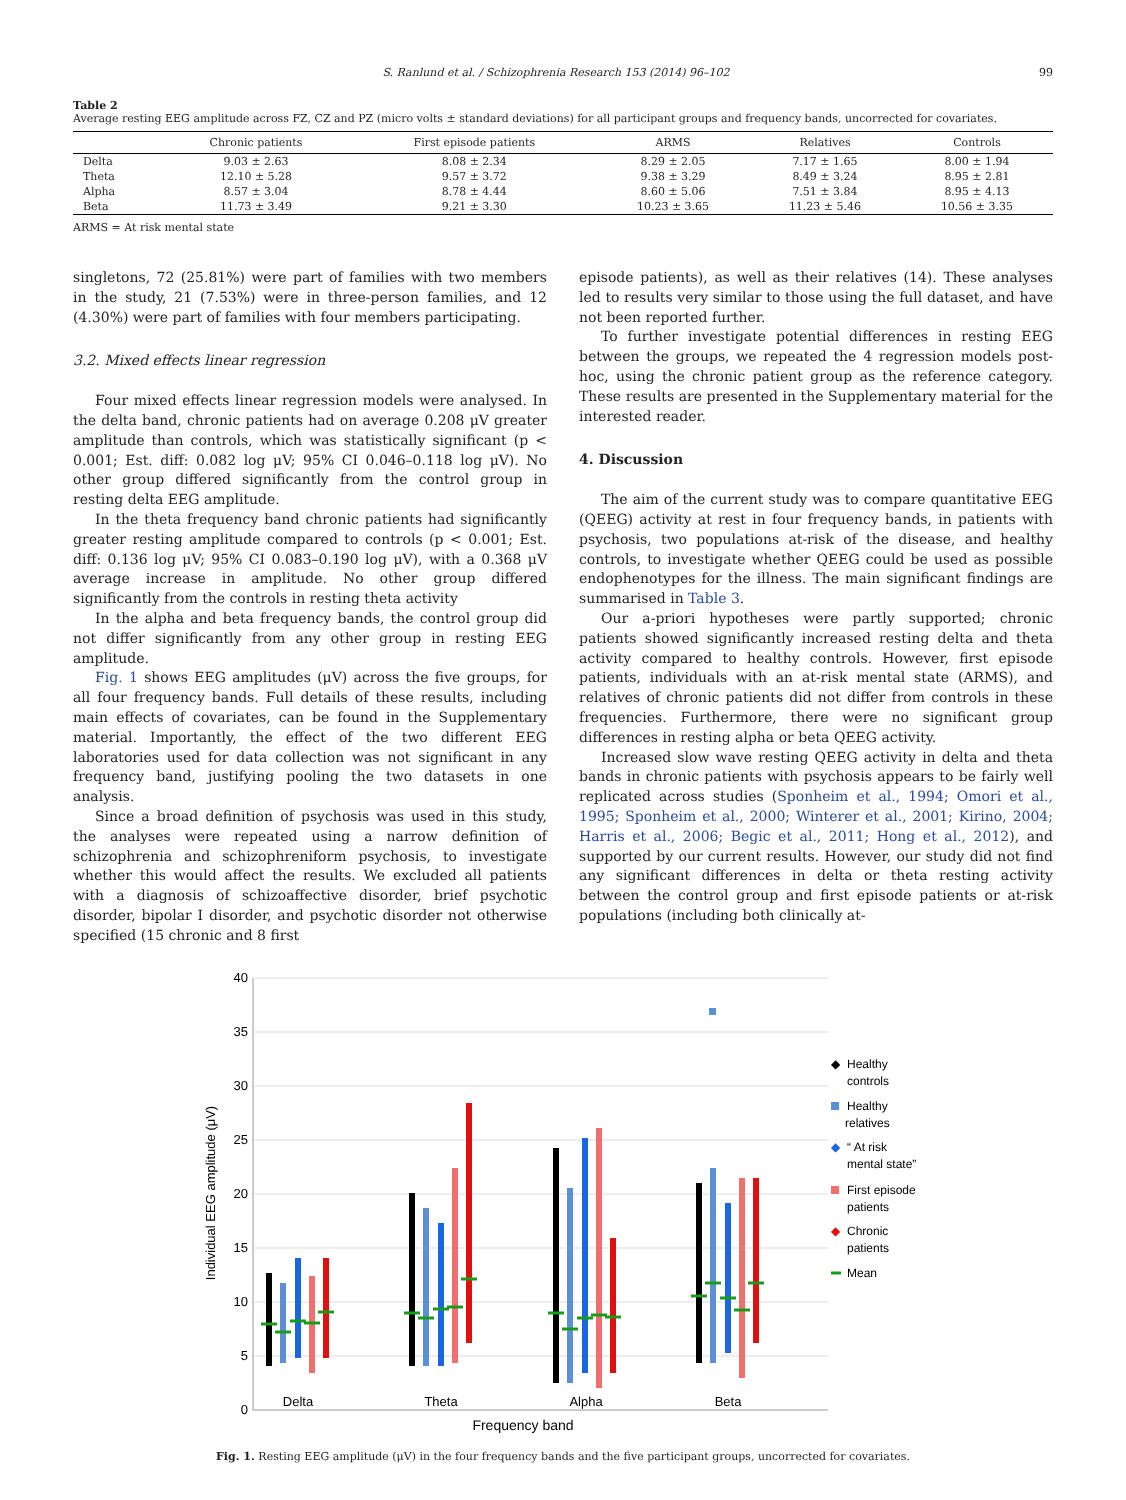S. Ranlund et al. / Schizophrenia Research 153 (2014) 96–102 99
Table 2
Average resting EEG amplitude across FZ, CZ and PZ (micro volts ± standard deviations) for all participant groups and frequency bands, uncorrected for covariates.
| | Chronic patients | First episode patients | ARMS | Relatives | Controls |
| --- | --- | --- | --- | --- | --- |
| Delta | 9.03 ± 2.63 | 8.08 ± 2.34 | 8.29 ± 2.05 | 7.17 ± 1.65 | 8.00 ± 1.94 |
| Theta | 12.10 ± 5.28 | 9.57 ± 3.72 | 9.38 ± 3.29 | 8.49 ± 3.24 | 8.95 ± 2.81 |
| Alpha | 8.57 ± 3.04 | 8.78 ± 4.44 | 8.60 ± 5.06 | 7.51 ± 3.84 | 8.95 ± 4.13 |
| Beta | 11.73 ± 3.49 | 9.21 ± 3.30 | 10.23 ± 3.65 | 11.23 ± 5.46 | 10.56 ± 3.35 |
ARMS = At risk mental state
singletons, 72 (25.81%) were part of families with two members in the study, 21 (7.53%) were in three-person families, and 12 (4.30%) were part of families with four members participating.
3.2. Mixed effects linear regression
Four mixed effects linear regression models were analysed. In the delta band, chronic patients had on average 0.208 μV greater amplitude than controls, which was statistically significant (p < 0.001; Est. diff: 0.082 log μV; 95% CI 0.046–0.118 log μV). No other group differed significantly from the control group in resting delta EEG amplitude.
In the theta frequency band chronic patients had significantly greater resting amplitude compared to controls (p < 0.001; Est. diff: 0.136 log μV; 95% CI 0.083–0.190 log μV), with a 0.368 μV average increase in amplitude. No other group differed significantly from the controls in resting theta activity
In the alpha and beta frequency bands, the control group did not differ significantly from any other group in resting EEG amplitude.
Fig. 1 shows EEG amplitudes (μV) across the five groups, for all four frequency bands. Full details of these results, including main effects of covariates, can be found in the Supplementary material. Importantly, the effect of the two different EEG laboratories used for data collection was not significant in any frequency band, justifying pooling the two datasets in one analysis.
Since a broad definition of psychosis was used in this study, the analyses were repeated using a narrow definition of schizophrenia and schizophreniform psychosis, to investigate whether this would affect the results. We excluded all patients with a diagnosis of schizoaffective disorder, brief psychotic disorder, bipolar I disorder, and psychotic disorder not otherwise specified (15 chronic and 8 first
episode patients), as well as their relatives (14). These analyses led to results very similar to those using the full dataset, and have not been reported further.
To further investigate potential differences in resting EEG between the groups, we repeated the 4 regression models post-hoc, using the chronic patient group as the reference category. These results are presented in the Supplementary material for the interested reader.
4. Discussion
The aim of the current study was to compare quantitative EEG (QEEG) activity at rest in four frequency bands, in patients with psychosis, two populations at-risk of the disease, and healthy controls, to investigate whether QEEG could be used as possible endophenotypes for the illness. The main significant findings are summarised in Table 3.
Our a-priori hypotheses were partly supported; chronic patients showed significantly increased resting delta and theta activity compared to healthy controls. However, first episode patients, individuals with an at-risk mental state (ARMS), and relatives of chronic patients did not differ from controls in these frequencies. Furthermore, there were no significant group differences in resting alpha or beta QEEG activity.
Increased slow wave resting QEEG activity in delta and theta bands in chronic patients with psychosis appears to be fairly well replicated across studies (Sponheim et al., 1994; Omori et al., 1995; Sponheim et al., 2000; Winterer et al., 2001; Kirino, 2004; Harris et al., 2006; Begic et al., 2011; Hong et al., 2012), and supported by our current results. However, our study did not find any significant differences in delta or theta resting activity between the control group and first episode patients or at-risk populations (including both clinically at-
40
35
30
25
20
15
10
5
0
Individual EEG amplitude (μV)
Delta
Theta
Alpha
Beta
Frequency band
◆
Healthy
controls
Healthy
relatives
◆
“ At risk
mental state”
First episode
patients
◆
Chronic
patients
Mean
Fig. 1. Resting EEG amplitude (μV) in the four frequency bands and the five participant groups, uncorrected for covariates.